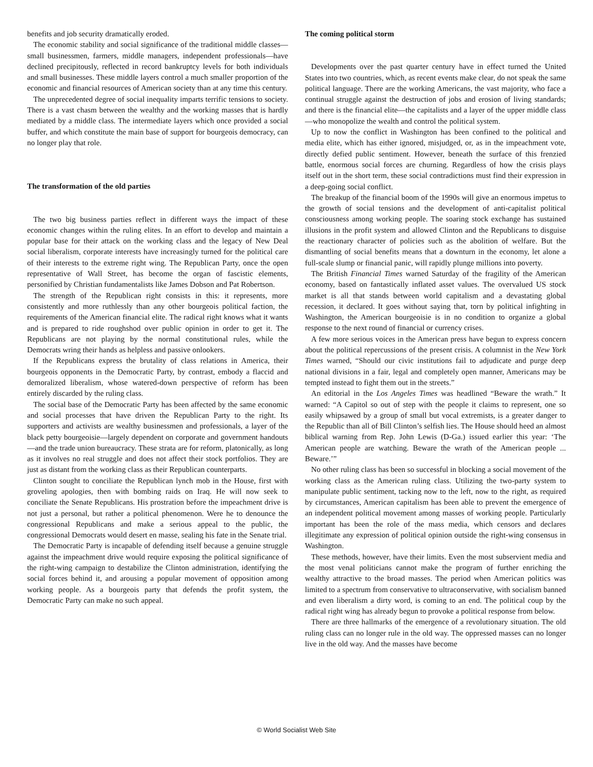benefits and job security dramatically eroded.
The economic stability and social significance of the traditional middle classes—small businessmen, farmers, middle managers, independent professionals—have declined precipitously, reflected in record bankruptcy levels for both individuals and small businesses. These middle layers control a much smaller proportion of the economic and financial resources of American society than at any time this century.
The unprecedented degree of social inequality imparts terrific tensions to society. There is a vast chasm between the wealthy and the working masses that is hardly mediated by a middle class. The intermediate layers which once provided a social buffer, and which constitute the main base of support for bourgeois democracy, can no longer play that role.
The transformation of the old parties
The two big business parties reflect in different ways the impact of these economic changes within the ruling elites. In an effort to develop and maintain a popular base for their attack on the working class and the legacy of New Deal social liberalism, corporate interests have increasingly turned for the political care of their interests to the extreme right wing. The Republican Party, once the open representative of Wall Street, has become the organ of fascistic elements, personified by Christian fundamentalists like James Dobson and Pat Robertson.
The strength of the Republican right consists in this: it represents, more consistently and more ruthlessly than any other bourgeois political faction, the requirements of the American financial elite. The radical right knows what it wants and is prepared to ride roughshod over public opinion in order to get it. The Republicans are not playing by the normal constitutional rules, while the Democrats wring their hands as helpless and passive onlookers.
If the Republicans express the brutality of class relations in America, their bourgeois opponents in the Democratic Party, by contrast, embody a flaccid and demoralized liberalism, whose watered-down perspective of reform has been entirely discarded by the ruling class.
The social base of the Democratic Party has been affected by the same economic and social processes that have driven the Republican Party to the right. Its supporters and activists are wealthy businessmen and professionals, a layer of the black petty bourgeoisie—largely dependent on corporate and government handouts—and the trade union bureaucracy. These strata are for reform, platonically, as long as it involves no real struggle and does not affect their stock portfolios. They are just as distant from the working class as their Republican counterparts.
Clinton sought to conciliate the Republican lynch mob in the House, first with groveling apologies, then with bombing raids on Iraq. He will now seek to conciliate the Senate Republicans. His prostration before the impeachment drive is not just a personal, but rather a political phenomenon. Were he to denounce the congressional Republicans and make a serious appeal to the public, the congressional Democrats would desert en masse, sealing his fate in the Senate trial.
The Democratic Party is incapable of defending itself because a genuine struggle against the impeachment drive would require exposing the political significance of the right-wing campaign to destabilize the Clinton administration, identifying the social forces behind it, and arousing a popular movement of opposition among working people. As a bourgeois party that defends the profit system, the Democratic Party can make no such appeal.
The coming political storm
Developments over the past quarter century have in effect turned the United States into two countries, which, as recent events make clear, do not speak the same political language. There are the working Americans, the vast majority, who face a continual struggle against the destruction of jobs and erosion of living standards; and there is the financial elite—the capitalists and a layer of the upper middle class—who monopolize the wealth and control the political system.
Up to now the conflict in Washington has been confined to the political and media elite, which has either ignored, misjudged, or, as in the impeachment vote, directly defied public sentiment. However, beneath the surface of this frenzied battle, enormous social forces are churning. Regardless of how the crisis plays itself out in the short term, these social contradictions must find their expression in a deep-going social conflict.
The breakup of the financial boom of the 1990s will give an enormous impetus to the growth of social tensions and the development of anti-capitalist political consciousness among working people. The soaring stock exchange has sustained illusions in the profit system and allowed Clinton and the Republicans to disguise the reactionary character of policies such as the abolition of welfare. But the dismantling of social benefits means that a downturn in the economy, let alone a full-scale slump or financial panic, will rapidly plunge millions into poverty.
The British Financial Times warned Saturday of the fragility of the American economy, based on fantastically inflated asset values. The overvalued US stock market is all that stands between world capitalism and a devastating global recession, it declared. It goes without saying that, torn by political infighting in Washington, the American bourgeoisie is in no condition to organize a global response to the next round of financial or currency crises.
A few more serious voices in the American press have begun to express concern about the political repercussions of the present crisis. A columnist in the New York Times warned, “Should our civic institutions fail to adjudicate and purge deep national divisions in a fair, legal and completely open manner, Americans may be tempted instead to fight them out in the streets.”
An editorial in the Los Angeles Times was headlined “Beware the wrath.” It warned: “A Capitol so out of step with the people it claims to represent, one so easily whipsawed by a group of small but vocal extremists, is a greater danger to the Republic than all of Bill Clinton’s selfish lies. The House should heed an almost biblical warning from Rep. John Lewis (D-Ga.) issued earlier this year: ‘The American people are watching. Beware the wrath of the American people ... Beware.’”
No other ruling class has been so successful in blocking a social movement of the working class as the American ruling class. Utilizing the two-party system to manipulate public sentiment, tacking now to the left, now to the right, as required by circumstances, American capitalism has been able to prevent the emergence of an independent political movement among masses of working people. Particularly important has been the role of the mass media, which censors and declares illegitimate any expression of political opinion outside the right-wing consensus in Washington.
These methods, however, have their limits. Even the most subservient media and the most venal politicians cannot make the program of further enriching the wealthy attractive to the broad masses. The period when American politics was limited to a spectrum from conservative to ultraconservative, with socialism banned and even liberalism a dirty word, is coming to an end. The political coup by the radical right wing has already begun to provoke a political response from below.
There are three hallmarks of the emergence of a revolutionary situation. The old ruling class can no longer rule in the old way. The oppressed masses can no longer live in the old way. And the masses have become
© World Socialist Web Site